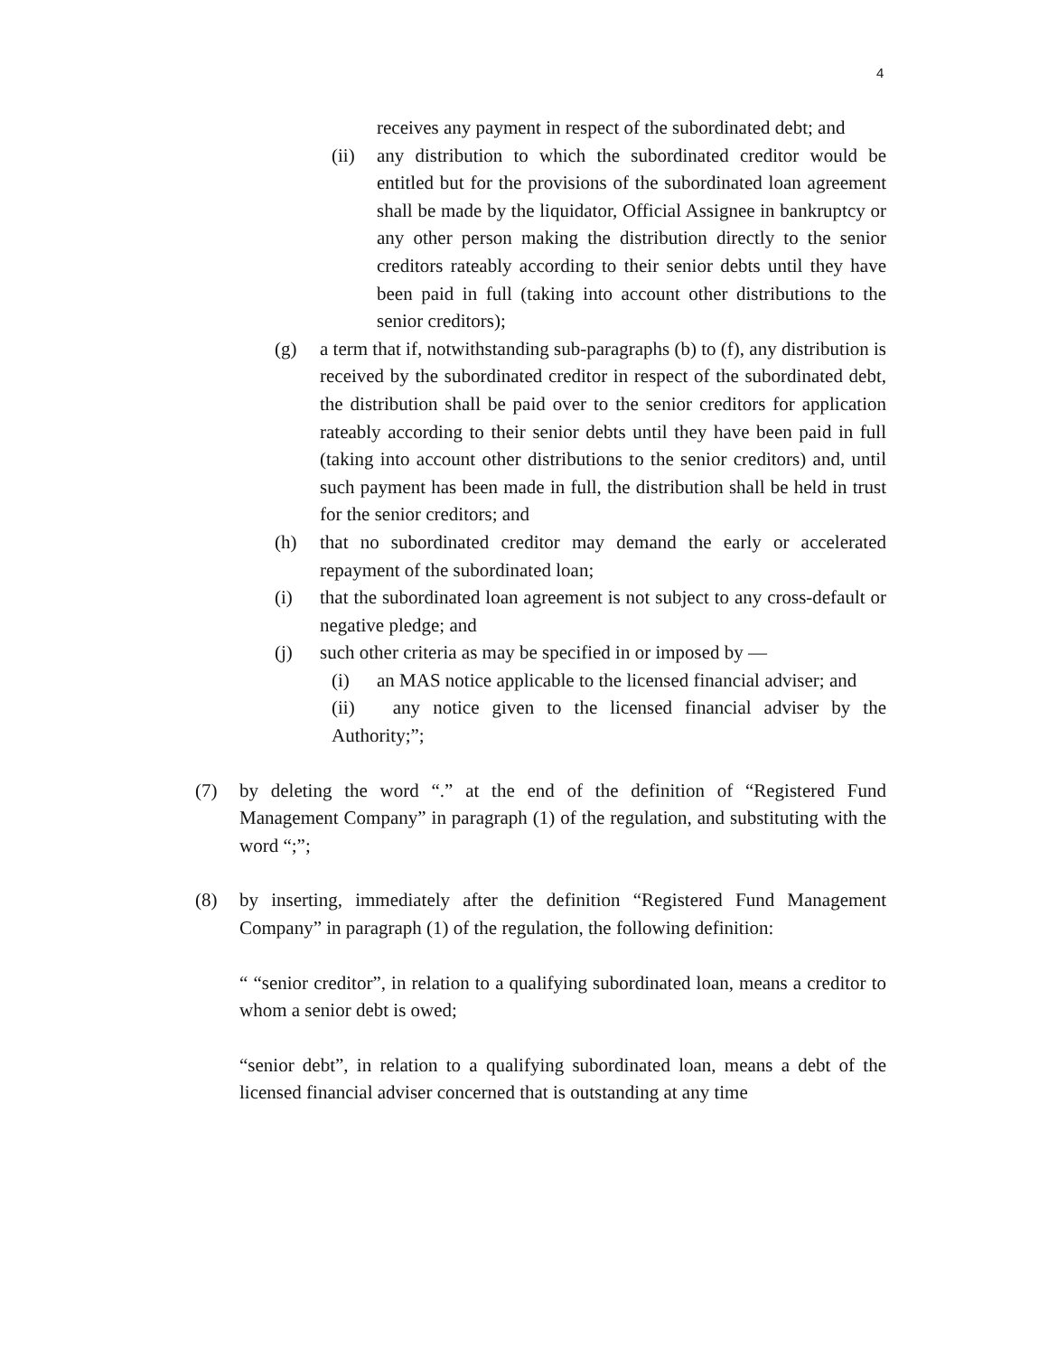4
receives any payment in respect of the subordinated debt; and
(ii) any distribution to which the subordinated creditor would be entitled but for the provisions of the subordinated loan agreement shall be made by the liquidator, Official Assignee in bankruptcy or any other person making the distribution directly to the senior creditors rateably according to their senior debts until they have been paid in full (taking into account other distributions to the senior creditors);
(g) a term that if, notwithstanding sub-paragraphs (b) to (f), any distribution is received by the subordinated creditor in respect of the subordinated debt, the distribution shall be paid over to the senior creditors for application rateably according to their senior debts until they have been paid in full (taking into account other distributions to the senior creditors) and, until such payment has been made in full, the distribution shall be held in trust for the senior creditors; and
(h) that no subordinated creditor may demand the early or accelerated repayment of the subordinated loan;
(i) that the subordinated loan agreement is not subject to any cross-default or negative pledge; and
(j) such other criteria as may be specified in or imposed by —
(i) an MAS notice applicable to the licensed financial adviser; and
(ii) any notice given to the licensed financial adviser by the Authority;”;
(7) by deleting the word “.” at the end of the definition of “Registered Fund Management Company” in paragraph (1) of the regulation, and substituting with the word “;”;
(8) by inserting, immediately after the definition “Registered Fund Management Company” in paragraph (1) of the regulation, the following definition:
“ “senior creditor”, in relation to a qualifying subordinated loan, means a creditor to whom a senior debt is owed;
“senior debt”, in relation to a qualifying subordinated loan, means a debt of the licensed financial adviser concerned that is outstanding at any time